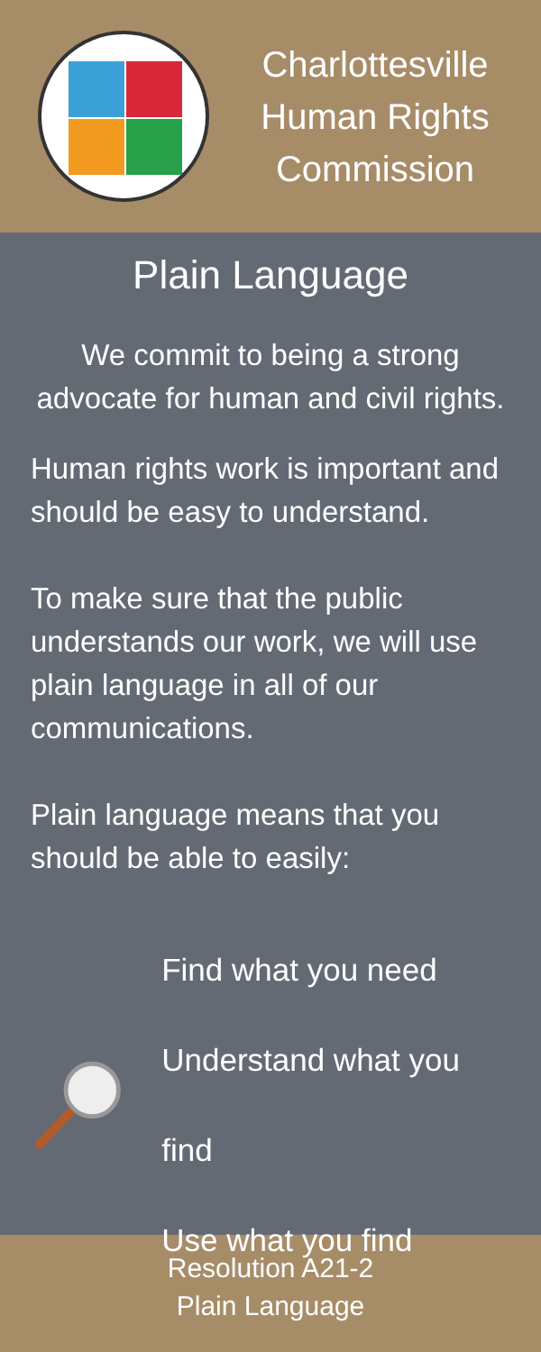Charlottesville
Human Rights
Commission
Plain Language
We commit to being a strong advocate for human and civil rights.
Human rights work is important and should be easy to understand.
To make sure that the public understands our work, we will use plain language in all of our communications.
Plain language means that you should be able to easily:
Find what you need
Understand what you find
Use what you find
Resolution A21-2
Plain Language